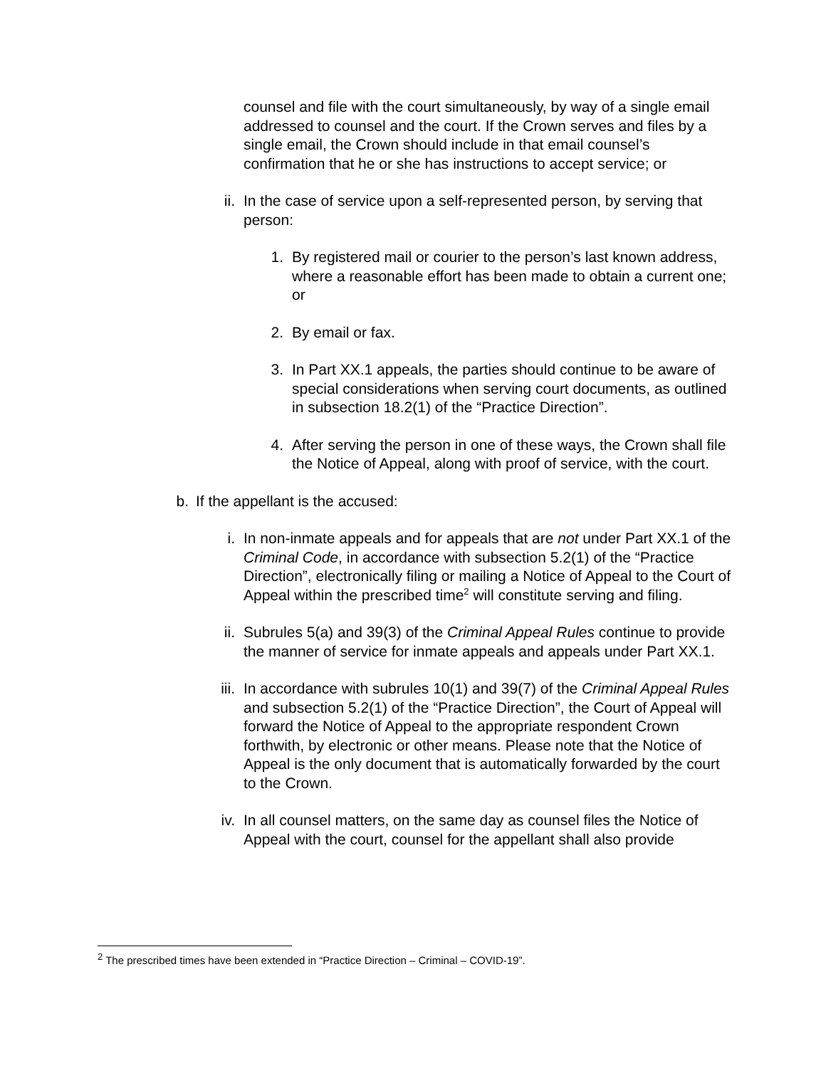counsel and file with the court simultaneously, by way of a single email addressed to counsel and the court. If the Crown serves and files by a single email, the Crown should include in that email counsel’s confirmation that he or she has instructions to accept service; or
ii. In the case of service upon a self-represented person, by serving that person:
1. By registered mail or courier to the person’s last known address, where a reasonable effort has been made to obtain a current one; or
2. By email or fax.
3. In Part XX.1 appeals, the parties should continue to be aware of special considerations when serving court documents, as outlined in subsection 18.2(1) of the “Practice Direction”.
4. After serving the person in one of these ways, the Crown shall file the Notice of Appeal, along with proof of service, with the court.
b. If the appellant is the accused:
i. In non-inmate appeals and for appeals that are not under Part XX.1 of the Criminal Code, in accordance with subsection 5.2(1) of the “Practice Direction”, electronically filing or mailing a Notice of Appeal to the Court of Appeal within the prescribed time<sup>2</sup> will constitute serving and filing.
ii. Subrules 5(a) and 39(3) of the Criminal Appeal Rules continue to provide the manner of service for inmate appeals and appeals under Part XX.1.
iii. In accordance with subrules 10(1) and 39(7) of the Criminal Appeal Rules and subsection 5.2(1) of the “Practice Direction”, the Court of Appeal will forward the Notice of Appeal to the appropriate respondent Crown forthwith, by electronic or other means. Please note that the Notice of Appeal is the only document that is automatically forwarded by the court to the Crown.
iv. In all counsel matters, on the same day as counsel files the Notice of Appeal with the court, counsel for the appellant shall also provide
<sup>2</sup> The prescribed times have been extended in “Practice Direction – Criminal – COVID-19”.